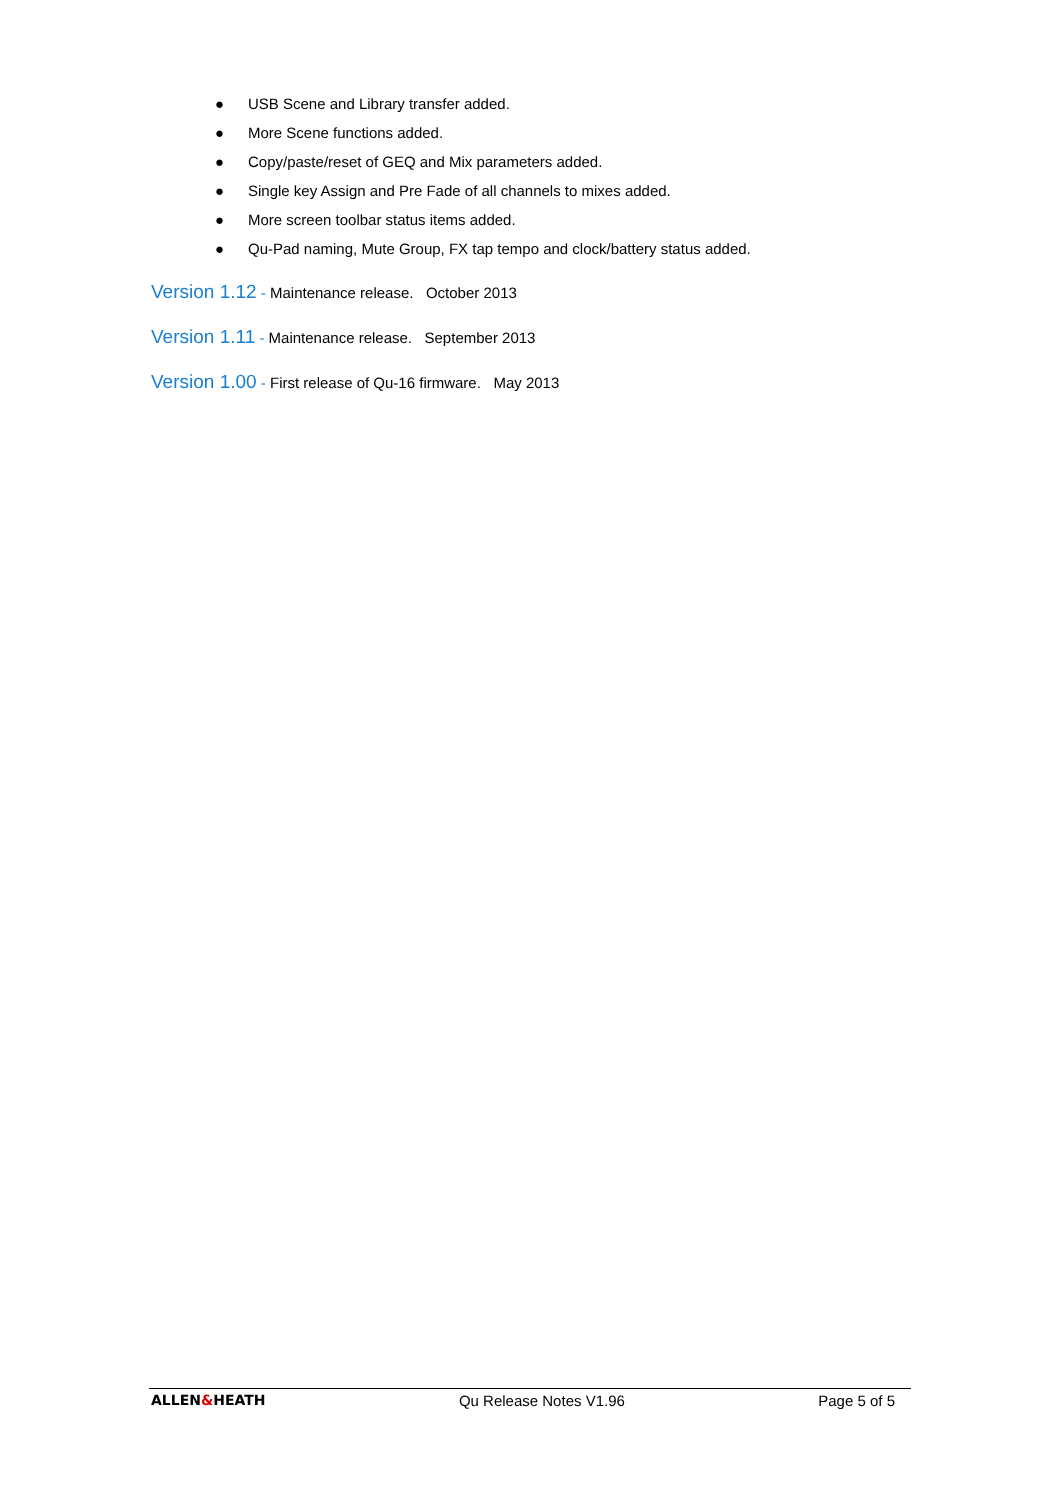● USB Scene and Library transfer added.
● More Scene functions added.
● Copy/paste/reset of GEQ and Mix parameters added.
● Single key Assign and Pre Fade of all channels to mixes added.
● More screen toolbar status items added.
● Qu-Pad naming, Mute Group, FX tap tempo and clock/battery status added.
Version 1.12 - Maintenance release. October 2013
Version 1.11 - Maintenance release. September 2013
Version 1.00 - First release of Qu-16 firmware. May 2013
ALLEN&HEATH Qu Release Notes V1.96 Page 5 of 5